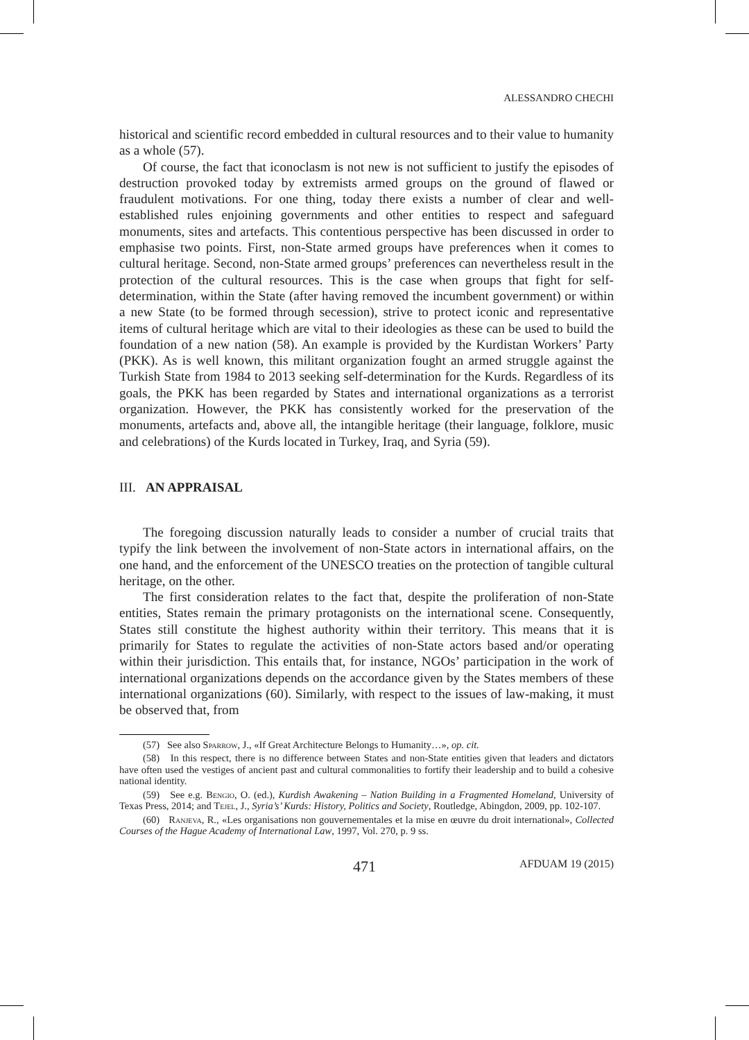ALESSANDRO CHECHI
historical and scientific record embedded in cultural resources and to their value to humanity as a whole (57).
Of course, the fact that iconoclasm is not new is not sufficient to justify the episodes of destruction provoked today by extremists armed groups on the ground of flawed or fraudulent motivations. For one thing, today there exists a number of clear and well-established rules enjoining governments and other entities to respect and safeguard monuments, sites and artefacts. This contentious perspective has been discussed in order to emphasise two points. First, non-State armed groups have preferences when it comes to cultural heritage. Second, non-State armed groups’ preferences can nevertheless result in the protection of the cultural resources. This is the case when groups that fight for self-determination, within the State (after having removed the incumbent government) or within a new State (to be formed through secession), strive to protect iconic and representative items of cultural heritage which are vital to their ideologies as these can be used to build the foundation of a new nation (58). An example is provided by the Kurdistan Workers’ Party (PKK). As is well known, this militant organization fought an armed struggle against the Turkish State from 1984 to 2013 seeking self-determination for the Kurds. Regardless of its goals, the PKK has been regarded by States and international organizations as a terrorist organization. However, the PKK has consistently worked for the preservation of the monuments, artefacts and, above all, the intangible heritage (their language, folklore, music and celebrations) of the Kurds located in Turkey, Iraq, and Syria (59).
III. AN APPRAISAL
The foregoing discussion naturally leads to consider a number of crucial traits that typify the link between the involvement of non-State actors in international affairs, on the one hand, and the enforcement of the UNESCO treaties on the protection of tangible cultural heritage, on the other.
The first consideration relates to the fact that, despite the proliferation of non-State entities, States remain the primary protagonists on the international scene. Consequently, States still constitute the highest authority within their territory. This means that it is primarily for States to regulate the activities of non-State actors based and/or operating within their jurisdiction. This entails that, for instance, NGOs’ participation in the work of international organizations depends on the accordance given by the States members of these international organizations (60). Similarly, with respect to the issues of law-making, it must be observed that, from
(57) See also Sparrow, J., «If Great Architecture Belongs to Humanity…», op. cit.
(58) In this respect, there is no difference between States and non-State entities given that leaders and dictators have often used the vestiges of ancient past and cultural commonalities to fortify their leadership and to build a cohesive national identity.
(59) See e.g. Bengio, O. (ed.), Kurdish Awakening – Nation Building in a Fragmented Homeland, University of Texas Press, 2014; and Tejel, J., Syria’s’ Kurds: History, Politics and Society, Routledge, Abingdon, 2009, pp. 102-107.
(60) Ranjeva, R., «Les organisations non gouvernementales et la mise en œuvre du droit international», Collected Courses of the Hague Academy of International Law, 1997, Vol. 270, p. 9 ss.
471 AFDUAM 19 (2015)